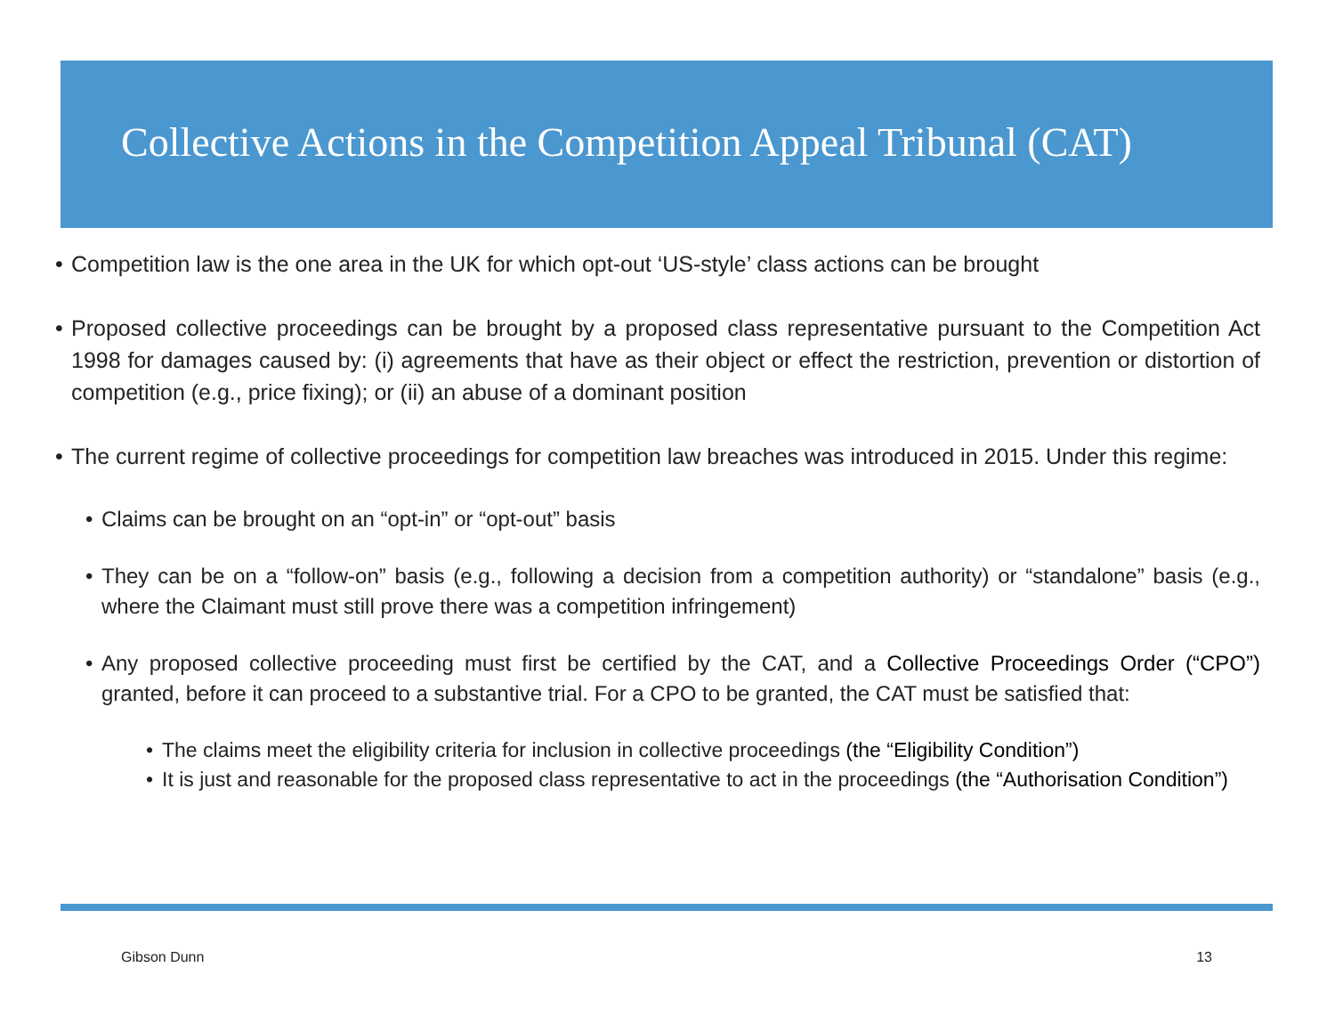Collective Actions in the Competition Appeal Tribunal (CAT)
• Competition law is the one area in the UK for which opt-out ‘US-style’ class actions can be brought
• Proposed collective proceedings can be brought by a proposed class representative pursuant to the Competition Act 1998 for damages caused by: (i) agreements that have as their object or effect the restriction, prevention or distortion of competition (e.g., price fixing); or (ii) an abuse of a dominant position
• The current regime of collective proceedings for competition law breaches was introduced in 2015. Under this regime:
• Claims can be brought on an “opt-in” or “opt-out” basis
• They can be on a “follow-on” basis (e.g., following a decision from a competition authority) or “standalone” basis (e.g., where the Claimant must still prove there was a competition infringement)
• Any proposed collective proceeding must first be certified by the CAT, and a Collective Proceedings Order (“CPO”) granted, before it can proceed to a substantive trial. For a CPO to be granted, the CAT must be satisfied that:
• The claims meet the eligibility criteria for inclusion in collective proceedings (the “Eligibility Condition”)
• It is just and reasonable for the proposed class representative to act in the proceedings (the “Authorisation Condition”)
Gibson Dunn 13